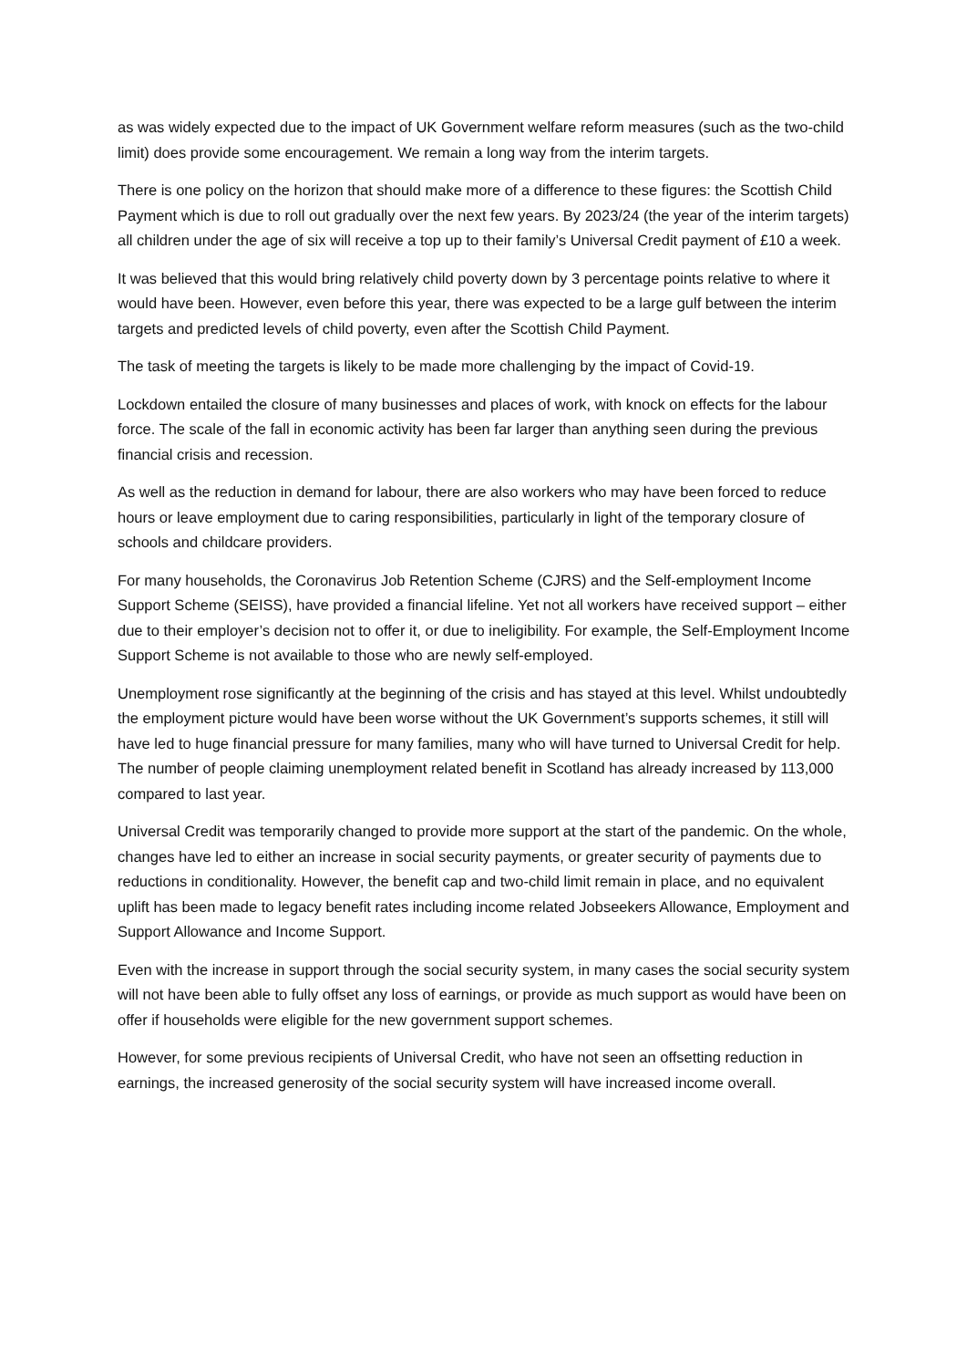as was widely expected due to the impact of UK Government welfare reform measures (such as the two-child limit) does provide some encouragement. We remain a long way from the interim targets.
There is one policy on the horizon that should make more of a difference to these figures: the Scottish Child Payment which is due to roll out gradually over the next few years. By 2023/24 (the year of the interim targets) all children under the age of six will receive a top up to their family’s Universal Credit payment of £10 a week.
It was believed that this would bring relatively child poverty down by 3 percentage points relative to where it would have been. However, even before this year, there was expected to be a large gulf between the interim targets and predicted levels of child poverty, even after the Scottish Child Payment.
The task of meeting the targets is likely to be made more challenging by the impact of Covid-19.
Lockdown entailed the closure of many businesses and places of work, with knock on effects for the labour force. The scale of the fall in economic activity has been far larger than anything seen during the previous financial crisis and recession.
As well as the reduction in demand for labour, there are also workers who may have been forced to reduce hours or leave employment due to caring responsibilities, particularly in light of the temporary closure of schools and childcare providers.
For many households, the Coronavirus Job Retention Scheme (CJRS) and the Self-employment Income Support Scheme (SEISS), have provided a financial lifeline. Yet not all workers have received support – either due to their employer’s decision not to offer it, or due to ineligibility. For example, the Self-Employment Income Support Scheme is not available to those who are newly self-employed.
Unemployment rose significantly at the beginning of the crisis and has stayed at this level. Whilst undoubtedly the employment picture would have been worse without the UK Government’s supports schemes, it still will have led to huge financial pressure for many families, many who will have turned to Universal Credit for help. The number of people claiming unemployment related benefit in Scotland has already increased by 113,000 compared to last year.
Universal Credit was temporarily changed to provide more support at the start of the pandemic. On the whole, changes have led to either an increase in social security payments, or greater security of payments due to reductions in conditionality. However, the benefit cap and two-child limit remain in place, and no equivalent uplift has been made to legacy benefit rates including income related Jobseekers Allowance, Employment and Support Allowance and Income Support.
Even with the increase in support through the social security system, in many cases the social security system will not have been able to fully offset any loss of earnings, or provide as much support as would have been on offer if households were eligible for the new government support schemes.
However, for some previous recipients of Universal Credit, who have not seen an offsetting reduction in earnings, the increased generosity of the social security system will have increased income overall.